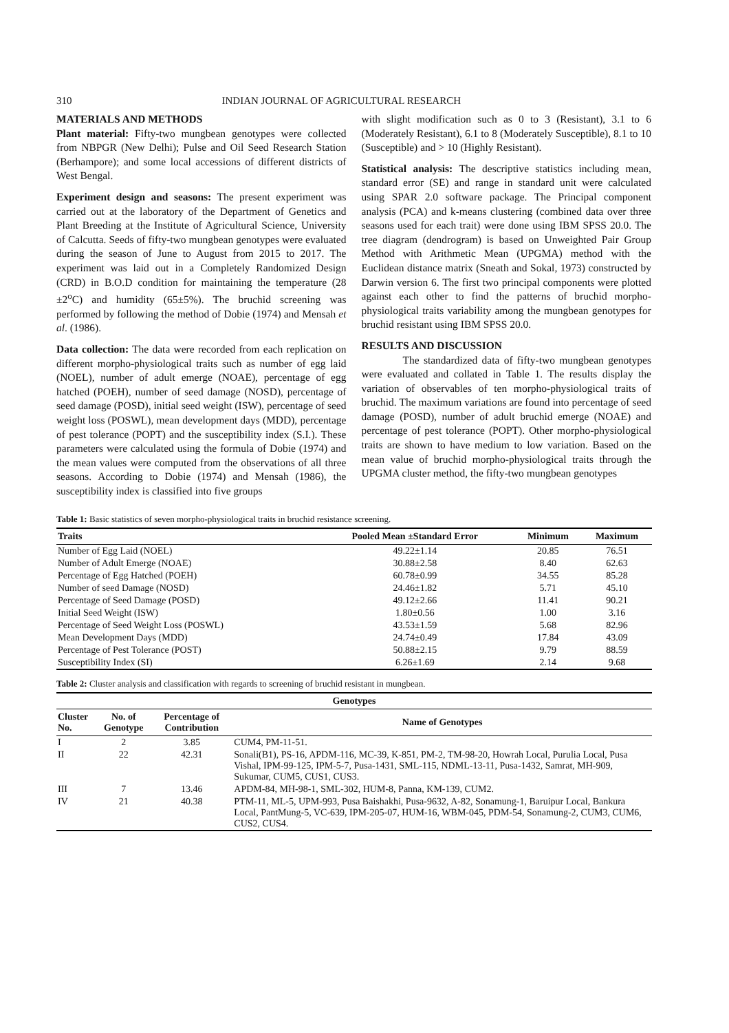310 INDIAN JOURNAL OF AGRICULTURAL RESEARCH
MATERIALS AND METHODS
Plant material: Fifty-two mungbean genotypes were collected from NBPGR (New Delhi); Pulse and Oil Seed Research Station (Berhampore); and some local accessions of different districts of West Bengal.
Experiment design and seasons: The present experiment was carried out at the laboratory of the Department of Genetics and Plant Breeding at the Institute of Agricultural Science, University of Calcutta. Seeds of fifty-two mungbean genotypes were evaluated during the season of June to August from 2015 to 2017. The experiment was laid out in a Completely Randomized Design (CRD) in B.O.D condition for maintaining the temperature (28 ±2<sup>o</sup>C) and humidity (65±5%). The bruchid screening was performed by following the method of Dobie (1974) and Mensah et al. (1986).
Data collection: The data were recorded from each replication on different morpho-physiological traits such as number of egg laid (NOEL), number of adult emerge (NOAE), percentage of egg hatched (POEH), number of seed damage (NOSD), percentage of seed damage (POSD), initial seed weight (ISW), percentage of seed weight loss (POSWL), mean development days (MDD), percentage of pest tolerance (POPT) and the susceptibility index (S.I.). These parameters were calculated using the formula of Dobie (1974) and the mean values were computed from the observations of all three seasons. According to Dobie (1974) and Mensah (1986), the susceptibility index is classified into five groups
with slight modification such as 0 to 3 (Resistant), 3.1 to 6 (Moderately Resistant), 6.1 to 8 (Moderately Susceptible), 8.1 to 10 (Susceptible) and > 10 (Highly Resistant).
Statistical analysis: The descriptive statistics including mean, standard error (SE) and range in standard unit were calculated using SPAR 2.0 software package. The Principal component analysis (PCA) and k-means clustering (combined data over three seasons used for each trait) were done using IBM SPSS 20.0. The tree diagram (dendrogram) is based on Unweighted Pair Group Method with Arithmetic Mean (UPGMA) method with the Euclidean distance matrix (Sneath and Sokal, 1973) constructed by Darwin version 6. The first two principal components were plotted against each other to find the patterns of bruchid morpho-physiological traits variability among the mungbean genotypes for bruchid resistant using IBM SPSS 20.0.
RESULTS AND DISCUSSION
The standardized data of fifty-two mungbean genotypes were evaluated and collated in Table 1. The results display the variation of observables of ten morpho-physiological traits of bruchid. The maximum variations are found into percentage of seed damage (POSD), number of adult bruchid emerge (NOAE) and percentage of pest tolerance (POPT). Other morpho-physiological traits are shown to have medium to low variation. Based on the mean value of bruchid morpho-physiological traits through the UPGMA cluster method, the fifty-two mungbean genotypes
Table 1: Basic statistics of seven morpho-physiological traits in bruchid resistance screening.
| Traits | Pooled Mean ±Standard Error | Minimum | Maximum |
| --- | --- | --- | --- |
| Number of Egg Laid (NOEL) | 49.22±1.14 | 20.85 | 76.51 |
| Number of Adult Emerge (NOAE) | 30.88±2.58 | 8.40 | 62.63 |
| Percentage of Egg Hatched (POEH) | 60.78±0.99 | 34.55 | 85.28 |
| Number of seed Damage (NOSD) | 24.46±1.82 | 5.71 | 45.10 |
| Percentage of Seed Damage (POSD) | 49.12±2.66 | 11.41 | 90.21 |
| Initial Seed Weight (ISW) | 1.80±0.56 | 1.00 | 3.16 |
| Percentage of Seed Weight Loss (POSWL) | 43.53±1.59 | 5.68 | 82.96 |
| Mean Development Days (MDD) | 24.74±0.49 | 17.84 | 43.09 |
| Percentage of Pest Tolerance (POST) | 50.88±2.15 | 9.79 | 88.59 |
| Susceptibility Index (SI) | 6.26±1.69 | 2.14 | 9.68 |
Table 2: Cluster analysis and classification with regards to screening of bruchid resistant in mungbean.
| Genotypes | | | |
| --- | --- | --- | --- |
| Cluster No. | No. of Genotype | Percentage of Contribution | Name of Genotypes |
| I | 2 | 3.85 | CUM4, PM-11-51. |
| II | 22 | 42.31 | Sonali(B1), PS-16, APDM-116, MC-39, K-851, PM-2, TM-98-20, Howrah Local, Purulia Local, Pusa Vishal, IPM-99-125, IPM-5-7, Pusa-1431, SML-115, NDML-13-11, Pusa-1432, Samrat, MH-909, Sukumar, CUM5, CUS1, CUS3. |
| III | 7 | 13.46 | APDM-84, MH-98-1, SML-302, HUM-8, Panna, KM-139, CUM2. |
| IV | 21 | 40.38 | PTM-11, ML-5, UPM-993, Pusa Baishakhi, Pusa-9632, A-82, Sonamung-1, Baruipur Local, Bankura Local, PantMung-5, VC-639, IPM-205-07, HUM-16, WBM-045, PDM-54, Sonamung-2, CUM3, CUM6, CUS2, CUS4. |